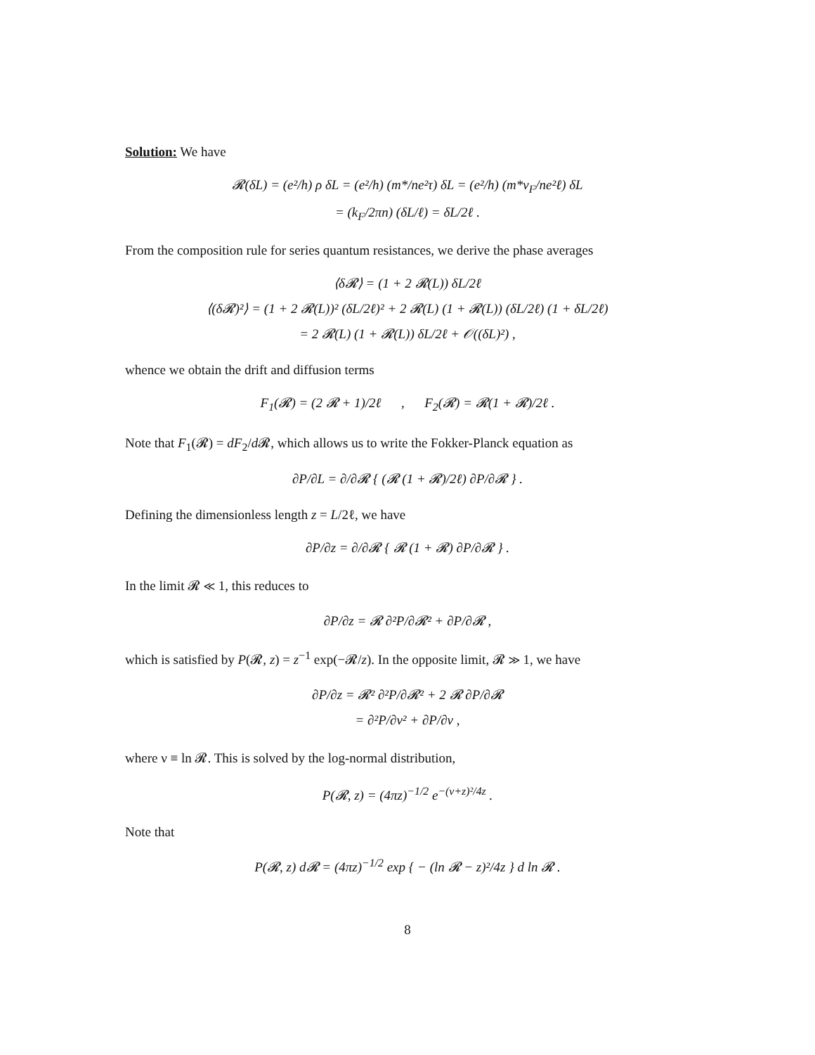Solution: We have
𝓡(δL) = (e²/h) ρ δL = (e²/h) (m*/ne²τ) δL = (e²/h) (m*v<sub>F</sub>/ne²ℓ) δL
= (k<sub>F</sub>/2πn) (δL/ℓ) = δL/2ℓ .
From the composition rule for series quantum resistances, we derive the phase averages
⟨δ𝓡⟩ = (1 + 2 𝓡(L)) δL/2ℓ
⟨(δ𝓡)²⟩ = (1 + 2 𝓡(L))² (δL/2ℓ)² + 2 𝓡(L) (1 + 𝓡(L)) (δL/2ℓ) (1 + δL/2ℓ)
= 2 𝓡(L) (1 + 𝓡(L)) δL/2ℓ + 𝒪((δL)²) ,
whence we obtain the drift and diffusion terms
F<sub>1</sub>(𝓡) = (2 𝓡 + 1)/2ℓ , F<sub>2</sub>(𝓡) = 𝓡(1 + 𝓡)/2ℓ .
Note that F<sub>1</sub>(𝓡) = dF<sub>2</sub>/d 𝓡, which allows us to write the Fokker-Planck equation as
∂P/∂L = ∂/∂𝓡 { (𝓡 (1 + 𝓡)/2ℓ) ∂P/∂𝓡 } .
Defining the dimensionless length z = L/2ℓ, we have
∂P/∂z = ∂/∂𝓡 { 𝓡 (1 + 𝓡) ∂P/∂𝓡 } .
In the limit 𝓡 ≪ 1, this reduces to
∂P/∂z = 𝓡 ∂²P/∂𝓡² + ∂P/∂𝓡 ,
which is satisfied by P(𝓡, z) = z<sup>−1</sup> exp(−𝓡/z). In the opposite limit, 𝓡 ≫ 1, we have
∂P/∂z = 𝓡² ∂²P/∂𝓡² + 2 𝓡 ∂P/∂𝓡
= ∂²P/∂ν² + ∂P/∂ν ,
where ν ≡ ln 𝓡. This is solved by the log-normal distribution,
P(𝓡, z) = (4πz)<sup>−1/2</sup> e<sup>−(ν+z)²/4z</sup> .
Note that
P(𝓡, z) d𝓡 = (4πz)<sup>−1/2</sup> exp { − (ln 𝓡 − z)²/4z } d ln 𝓡 .
8